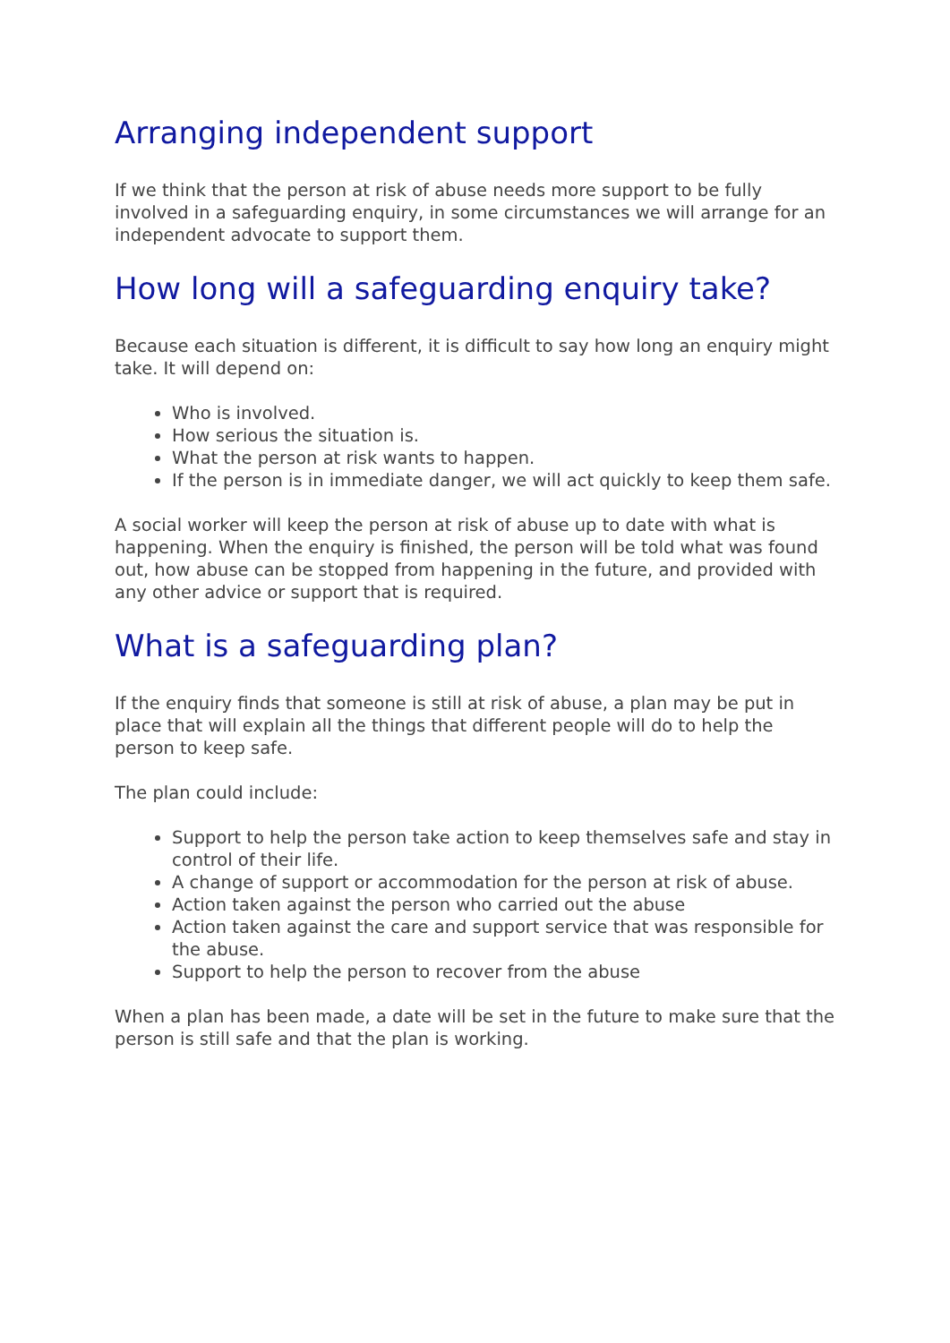Arranging independent support
If we think that the person at risk of abuse needs more support to be fully involved in a safeguarding enquiry, in some circumstances we will arrange for an independent advocate to support them.
How long will a safeguarding enquiry take?
Because each situation is different, it is difficult to say how long an enquiry might take. It will depend on:
Who is involved.
How serious the situation is.
What the person at risk wants to happen.
If the person is in immediate danger, we will act quickly to keep them safe.
A social worker will keep the person at risk of abuse up to date with what is happening. When the enquiry is finished, the person will be told what was found out, how abuse can be stopped from happening in the future, and provided with any other advice or support that is required.
What is a safeguarding plan?
If the enquiry finds that someone is still at risk of abuse, a plan may be put in place that will explain all the things that different people will do to help the person to keep safe.
The plan could include:
Support to help the person take action to keep themselves safe and stay in control of their life.
A change of support or accommodation for the person at risk of abuse.
Action taken against the person who carried out the abuse
Action taken against the care and support service that was responsible for the abuse.
Support to help the person to recover from the abuse
When a plan has been made, a date will be set in the future to make sure that the person is still safe and that the plan is working.